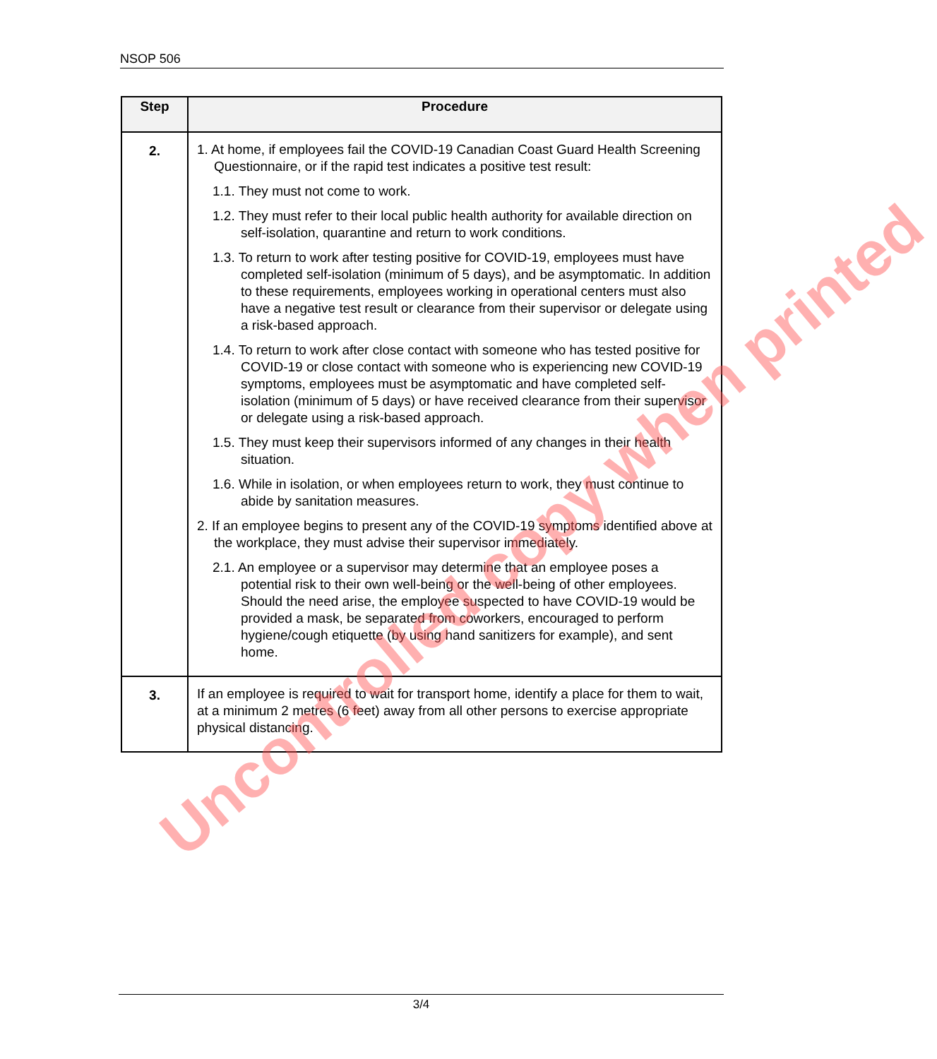NSOP 506
| Step | Procedure |
| --- | --- |
| 2. | 1. At home, if employees fail the COVID-19 Canadian Coast Guard Health Screening Questionnaire, or if the rapid test indicates a positive test result: 1.1. They must not come to work. 1.2. They must refer to their local public health authority for available direction on self-isolation, quarantine and return to work conditions. 1.3. To return to work after testing positive for COVID-19, employees must have completed self-isolation (minimum of 5 days), and be asymptomatic. In addition to these requirements, employees working in operational centers must also have a negative test result or clearance from their supervisor or delegate using a risk-based approach. 1.4. To return to work after close contact with someone who has tested positive for COVID-19 or close contact with someone who is experiencing new COVID-19 symptoms, employees must be asymptomatic and have completed self-isolation (minimum of 5 days) or have received clearance from their supervisor or delegate using a risk-based approach. 1.5. They must keep their supervisors informed of any changes in their health situation. 1.6. While in isolation, or when employees return to work, they must continue to abide by sanitation measures. 2. If an employee begins to present any of the COVID-19 symptoms identified above at the workplace, they must advise their supervisor immediately. 2.1. An employee or a supervisor may determine that an employee poses a potential risk to their own well-being or the well-being of other employees. Should the need arise, the employee suspected to have COVID-19 would be provided a mask, be separated from coworkers, encouraged to perform hygiene/cough etiquette (by using hand sanitizers for example), and sent home. |
| 3. | If an employee is required to wait for transport home, identify a place for them to wait, at a minimum 2 metres (6 feet) away from all other persons to exercise appropriate physical distancing. |
Uncontrolled copy when printed
3/4